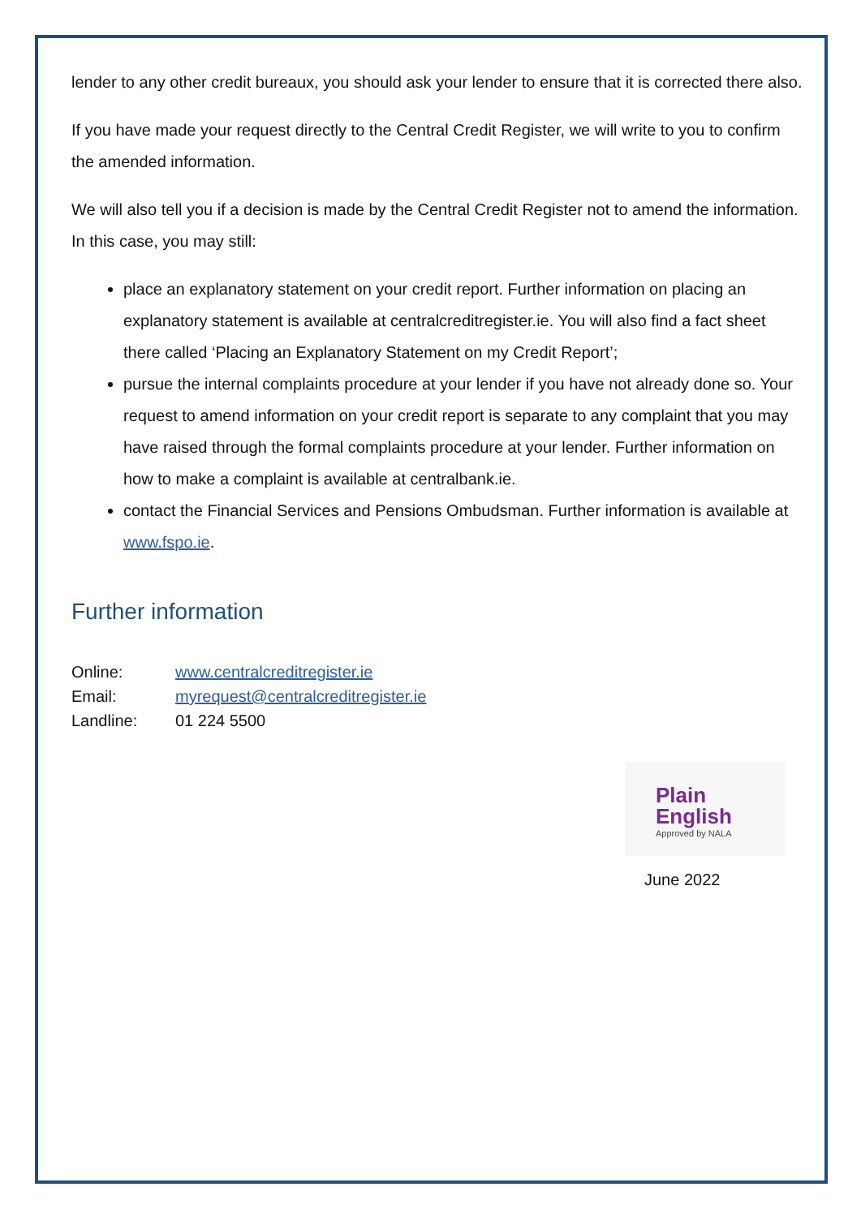lender to any other credit bureaux, you should ask your lender to ensure that it is corrected there also.
If you have made your request directly to the Central Credit Register, we will write to you to confirm the amended information.
We will also tell you if a decision is made by the Central Credit Register not to amend the information. In this case, you may still:
place an explanatory statement on your credit report. Further information on placing an explanatory statement is available at centralcreditregister.ie. You will also find a fact sheet there called ‘Placing an Explanatory Statement on my Credit Report’;
pursue the internal complaints procedure at your lender if you have not already done so. Your request to amend information on your credit report is separate to any complaint that you may have raised through the formal complaints procedure at your lender. Further information on how to make a complaint is available at centralbank.ie.
contact the Financial Services and Pensions Ombudsman. Further information is available at www.fspo.ie.
Further information
| Online: | www.centralcreditregister.ie |
| Email: | myrequest@centralcreditregister.ie |
| Landline: | 01 224 5500 |
Plain
English
Approved by NALA
June 2022